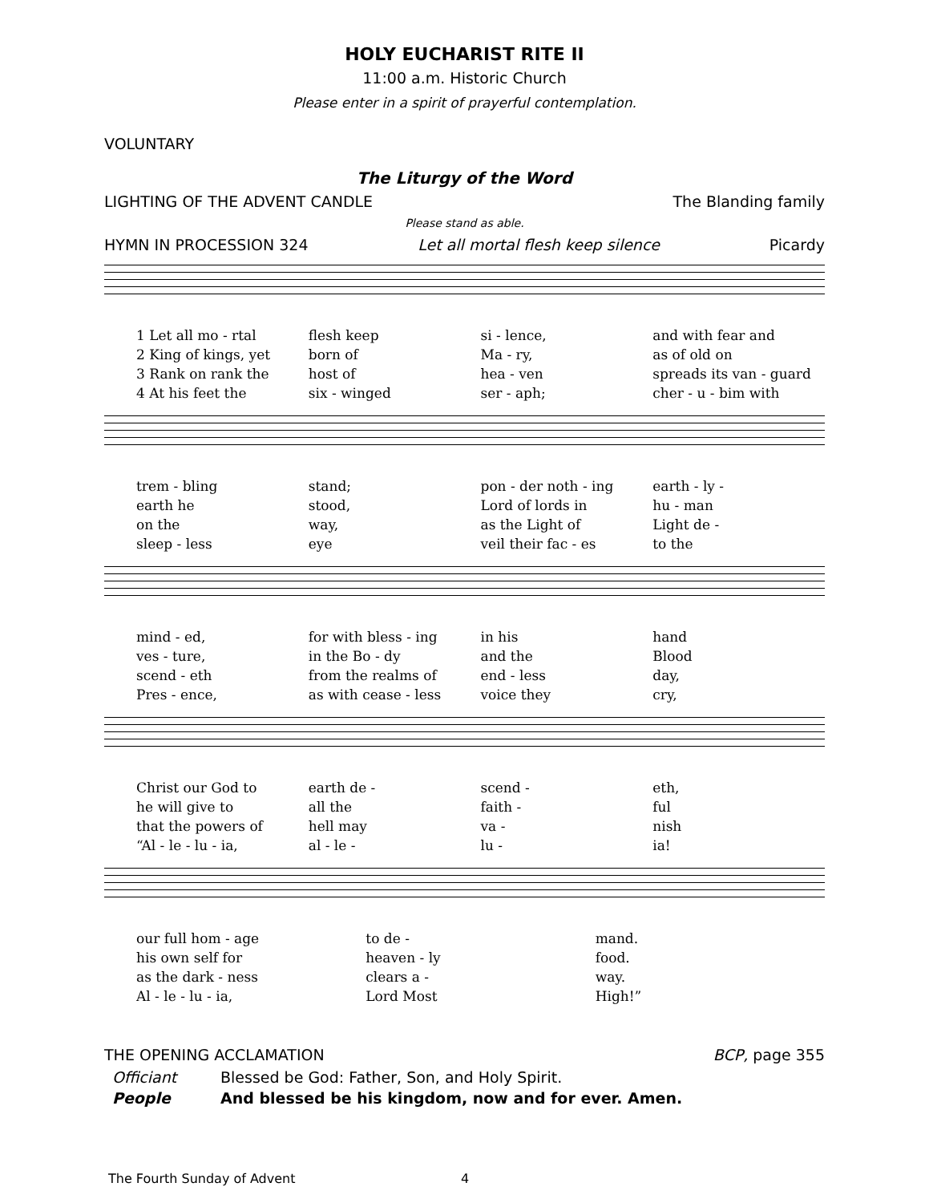HOLY EUCHARIST RITE II
11:00 a.m. Historic Church
Please enter in a spirit of prayerful contemplation.
VOLUNTARY
The Liturgy of the Word
LIGHTING OF THE ADVENT CANDLE The Blanding family
Please stand as able.
HYMN IN PROCESSION 324 Let all mortal flesh keep silence Picardy
1 Let all mo - rtal flesh keep si - lence, and with fear and
2 King of kings, yet born of Ma - ry, as of old on
3 Rank on rank the host of hea - ven spreads its van - guard
4 At his feet the six - winged ser - aph; cher - u - bim with
trem - bling stand; pon - der noth - ing earth - ly -
earth he stood, Lord of lords in hu - man
on the way, as the Light of Light de -
sleep - less eye veil their fac - es to the
mind - ed, for with bless - ing in his hand
ves - ture, in the Bo - dy and the Blood
scend - eth from the realms of end - less day,
Pres - ence, as with cease - less voice they cry,
Christ our God to earth de - scend - eth,
he will give to all the faith - ful
that the powers of hell may va - nish
“Al - le - lu - ia, al - le - lu - ia!
our full hom - age to de - mand.
his own self for heaven - ly food.
as the dark - ness clears a - way.
Al - le - lu - ia, Lord Most High!”
THE OPENING ACCLAMATION BCP, page 355
Officiant Blessed be God: Father, Son, and Holy Spirit.
People And blessed be his kingdom, now and for ever. Amen.
The Fourth Sunday of Advent 4